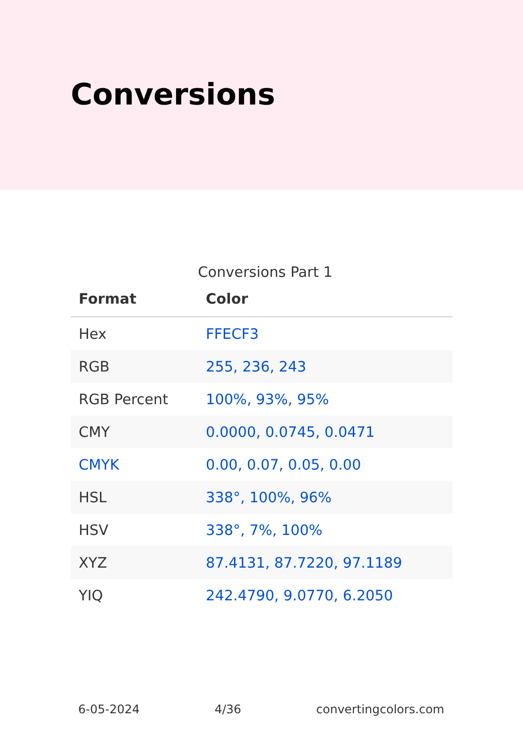Conversions
Conversions Part 1
| Format | Color |
| --- | --- |
| Hex | FFECF3 |
| RGB | 255, 236, 243 |
| RGB Percent | 100%, 93%, 95% |
| CMY | 0.0000, 0.0745, 0.0471 |
| CMYK | 0.00, 0.07, 0.05, 0.00 |
| HSL | 338°, 100%, 96% |
| HSV | 338°, 7%, 100% |
| XYZ | 87.4131, 87.7220, 97.1189 |
| YIQ | 242.4790, 9.0770, 6.2050 |
6-05-2024 4/36 convertingcolors.com